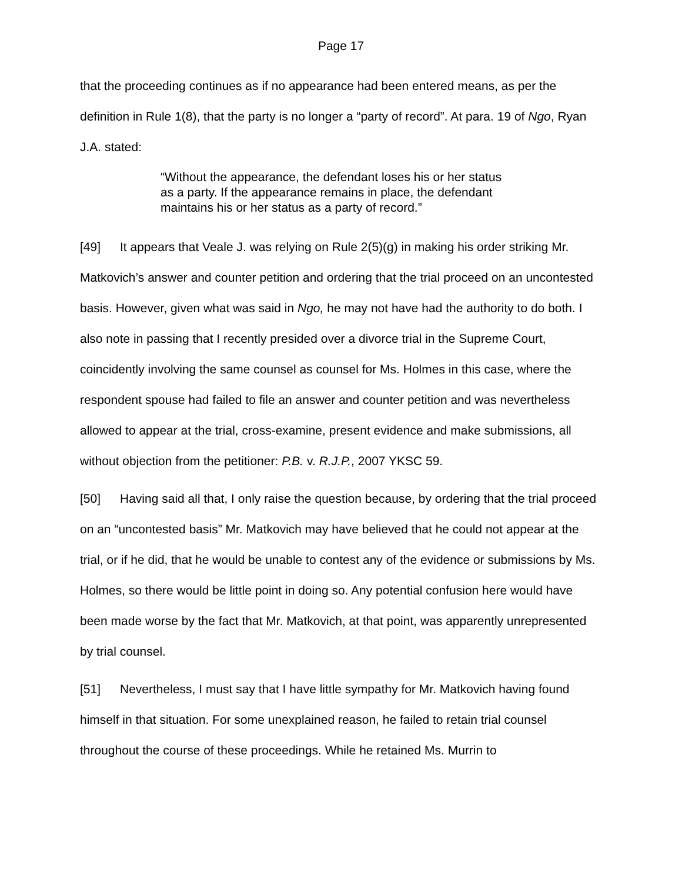Page 17
that the proceeding continues as if no appearance had been entered means, as per the definition in Rule 1(8), that the party is no longer a “party of record”. At para. 19 of Ngo, Ryan J.A. stated:
“Without the appearance, the defendant loses his or her status as a party. If the appearance remains in place, the defendant maintains his or her status as a party of record.”
[49] It appears that Veale J. was relying on Rule 2(5)(g) in making his order striking Mr. Matkovich’s answer and counter petition and ordering that the trial proceed on an uncontested basis. However, given what was said in Ngo, he may not have had the authority to do both. I also note in passing that I recently presided over a divorce trial in the Supreme Court, coincidently involving the same counsel as counsel for Ms. Holmes in this case, where the respondent spouse had failed to file an answer and counter petition and was nevertheless allowed to appear at the trial, cross-examine, present evidence and make submissions, all without objection from the petitioner: P.B. v. R.J.P., 2007 YKSC 59.
[50] Having said all that, I only raise the question because, by ordering that the trial proceed on an “uncontested basis” Mr. Matkovich may have believed that he could not appear at the trial, or if he did, that he would be unable to contest any of the evidence or submissions by Ms. Holmes, so there would be little point in doing so. Any potential confusion here would have been made worse by the fact that Mr. Matkovich, at that point, was apparently unrepresented by trial counsel.
[51] Nevertheless, I must say that I have little sympathy for Mr. Matkovich having found himself in that situation. For some unexplained reason, he failed to retain trial counsel throughout the course of these proceedings. While he retained Ms. Murrin to